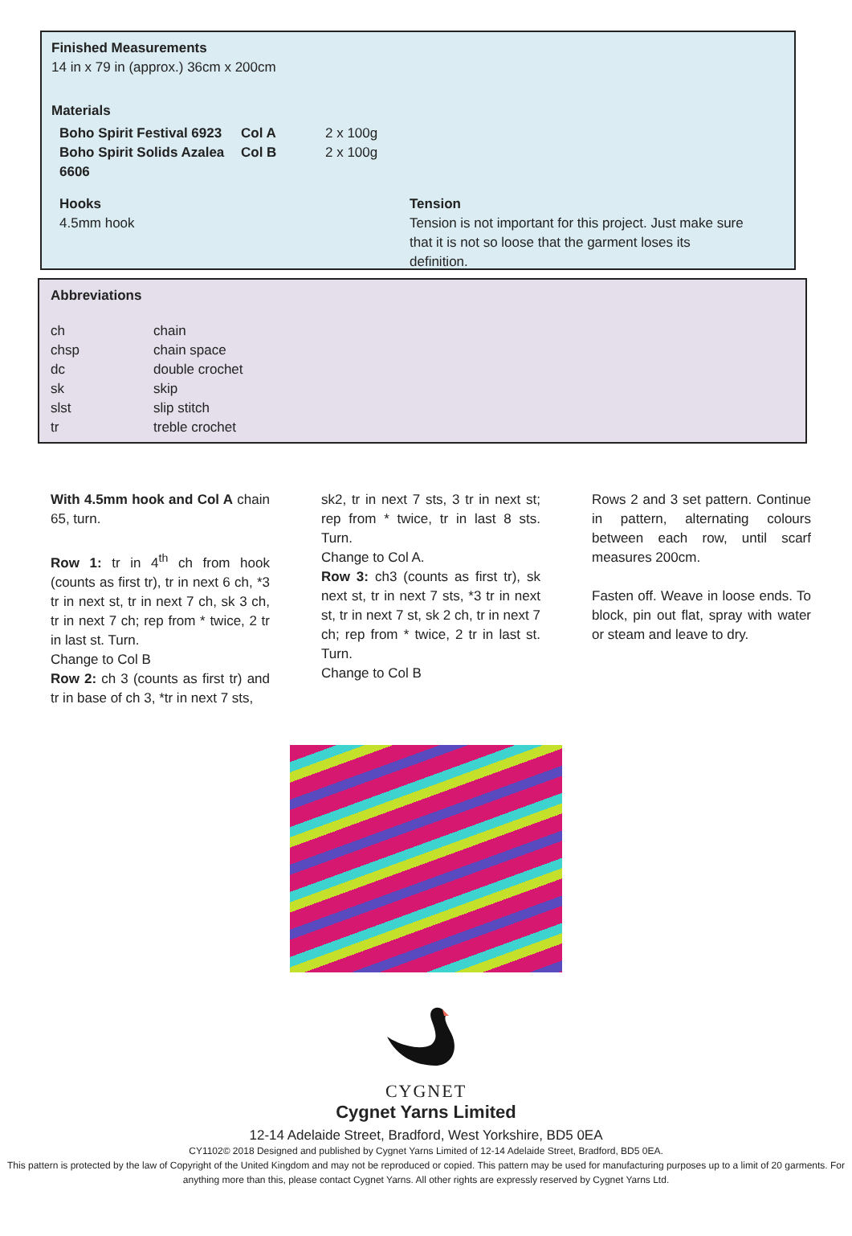Finished Measurements
14 in x 79 in (approx.) 36cm x 200cm
Materials
| Boho Spirit Festival 6923 | Col A | 2 x 100g |
| Boho Spirit Solids Azalea 6606 | Col B | 2 x 100g |
Hooks
4.5mm hook
Tension
Tension is not important for this project. Just make sure that it is not so loose that the garment loses its definition.
Abbreviations
| ch | chain |
| chsp | chain space |
| dc | double crochet |
| sk | skip |
| slst | slip stitch |
| tr | treble crochet |
With 4.5mm hook and Col A chain 65, turn.
Row 1: tr in 4<sup>th</sup> ch from hook (counts as first tr), tr in next 6 ch, *3 tr in next st, tr in next 7 ch, sk 3 ch, tr in next 7 ch; rep from * twice, 2 tr in last st. Turn.
Change to Col B
Row 2: ch 3 (counts as first tr) and tr in base of ch 3, *tr in next 7 sts,
sk2, tr in next 7 sts, 3 tr in next st; rep from * twice, tr in last 8 sts. Turn.
Change to Col A.
Row 3: ch3 (counts as first tr), sk next st, tr in next 7 sts, *3 tr in next st, tr in next 7 st, sk 2 ch, tr in next 7 ch; rep from * twice, 2 tr in last st. Turn.
Change to Col B
Rows 2 and 3 set pattern. Continue in pattern, alternating colours between each row, until scarf measures 200cm.
Fasten off. Weave in loose ends. To block, pin out flat, spray with water or steam and leave to dry.
CYGNET
Cygnet Yarns Limited
12-14 Adelaide Street, Bradford, West Yorkshire, BD5 0EA
CY1102© 2018 Designed and published by Cygnet Yarns Limited of 12-14 Adelaide Street, Bradford, BD5 0EA.
This pattern is protected by the law of Copyright of the United Kingdom and may not be reproduced or copied. This pattern may be used for manufacturing purposes up to a limit of 20 garments. For anything more than this, please contact Cygnet Yarns. All other rights are expressly reserved by Cygnet Yarns Ltd.